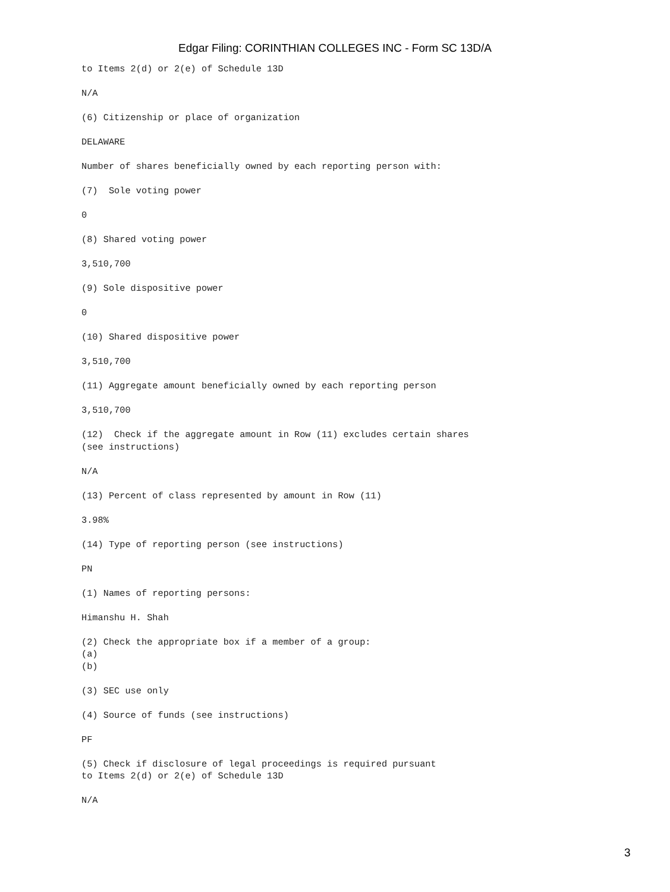Edgar Filing: CORINTHIAN COLLEGES INC - Form SC 13D/A
to Items 2(d) or 2(e) of Schedule 13D
N/A
(6) Citizenship or place of organization
DELAWARE
Number of shares beneficially owned by each reporting person with:
(7) Sole voting power
0
(8) Shared voting power
3,510,700
(9) Sole dispositive power
0
(10) Shared dispositive power
3,510,700
(11) Aggregate amount beneficially owned by each reporting person
3,510,700
(12) Check if the aggregate amount in Row (11) excludes certain shares (see instructions)
N/A
(13) Percent of class represented by amount in Row (11)
3.98%
(14) Type of reporting person (see instructions)
PN
(1) Names of reporting persons:
Himanshu H. Shah
(2) Check the appropriate box if a member of a group: (a) (b)
(3) SEC use only
(4) Source of funds (see instructions)
PF
(5) Check if disclosure of legal proceedings is required pursuant to Items 2(d) or 2(e) of Schedule 13D
N/A
3